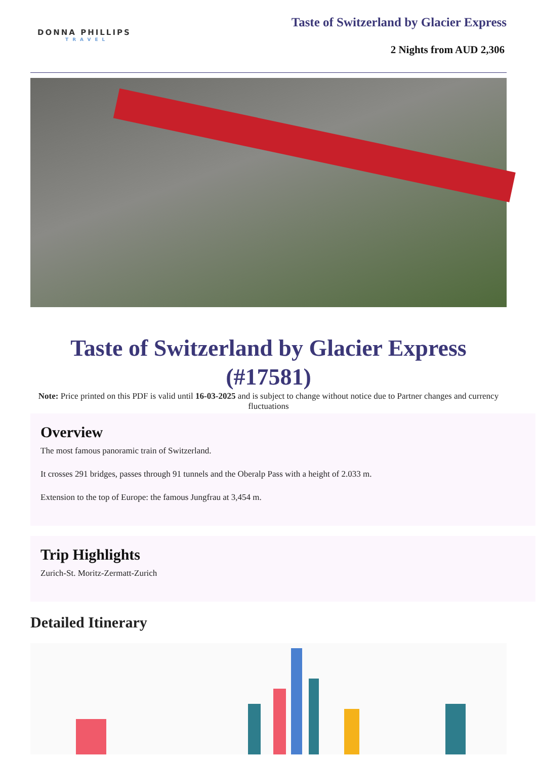DONNA PHILLIPS
TRAVEL
Taste of Switzerland by Glacier Express
2 Nights from AUD 2,306
Taste of Switzerland by Glacier Express (#17581)
Note: Price printed on this PDF is valid until 16-03-2025 and is subject to change without notice due to Partner changes and currency fluctuations
Overview
The most famous panoramic train of Switzerland.
It crosses 291 bridges, passes through 91 tunnels and the Oberalp Pass with a height of 2.033 m.
Extension to the top of Europe: the famous Jungfrau at 3,454 m.
Trip Highlights
Zurich-St. Moritz-Zermatt-Zurich
Detailed Itinerary